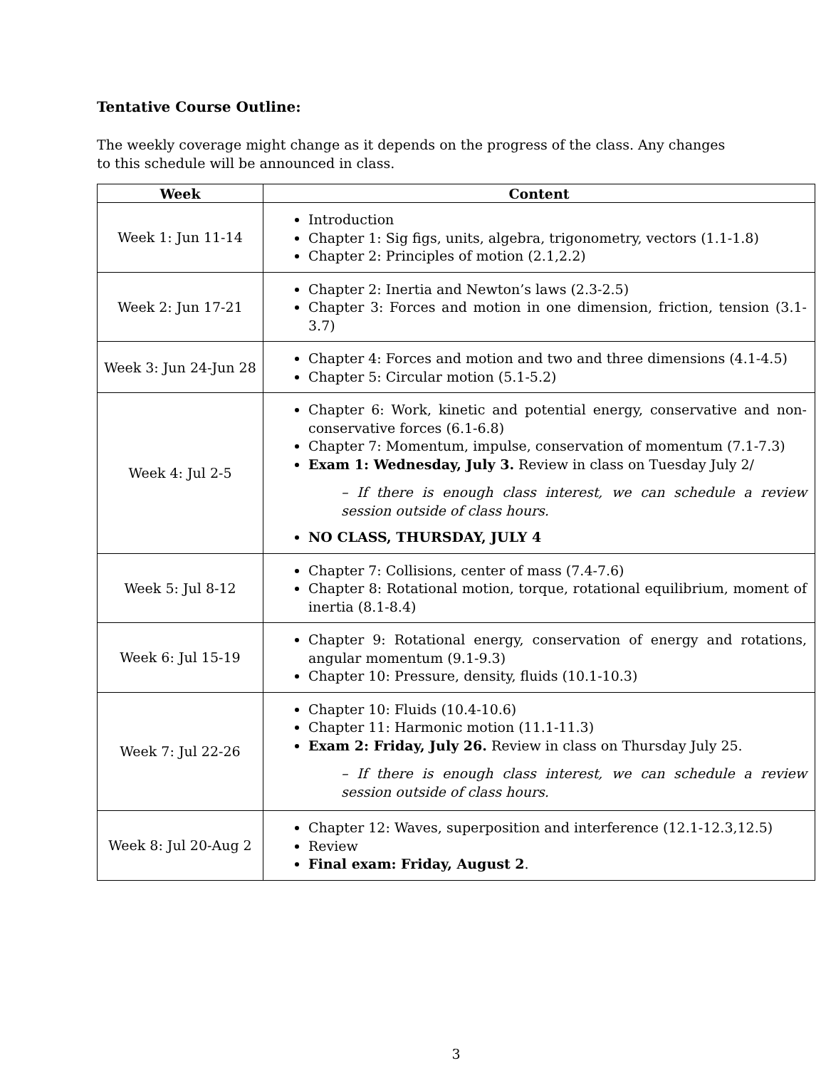Tentative Course Outline:
The weekly coverage might change as it depends on the progress of the class. Any changes to this schedule will be announced in class.
| Week | Content |
| --- | --- |
| Week 1: Jun 11-14 | Introduction Chapter 1: Sig figs, units, algebra, trigonometry, vectors (1.1-1.8) Chapter 2: Principles of motion (2.1,2.2) |
| Week 2: Jun 17-21 | Chapter 2: Inertia and Newton’s laws (2.3-2.5) Chapter 3: Forces and motion in one dimension, friction, tension (3.1-3.7) |
| Week 3: Jun 24-Jun 28 | Chapter 4: Forces and motion and two and three dimensions (4.1-4.5) Chapter 5: Circular motion (5.1-5.2) |
| Week 4: Jul 2-5 | Chapter 6: Work, kinetic and potential energy, conservative and non-conservative forces (6.1-6.8) Chapter 7: Momentum, impulse, conservation of momentum (7.1-7.3) Exam 1: Wednesday, July 3. Review in class on Tuesday July 2/ – If there is enough class interest, we can schedule a review session outside of class hours. NO CLASS, THURSDAY, JULY 4 |
| Week 5: Jul 8-12 | Chapter 7: Collisions, center of mass (7.4-7.6) Chapter 8: Rotational motion, torque, rotational equilibrium, moment of inertia (8.1-8.4) |
| Week 6: Jul 15-19 | Chapter 9: Rotational energy, conservation of energy and rotations, angular momentum (9.1-9.3) Chapter 10: Pressure, density, fluids (10.1-10.3) |
| Week 7: Jul 22-26 | Chapter 10: Fluids (10.4-10.6) Chapter 11: Harmonic motion (11.1-11.3) Exam 2: Friday, July 26. Review in class on Thursday July 25. – If there is enough class interest, we can schedule a review session outside of class hours. |
| Week 8: Jul 20-Aug 2 | Chapter 12: Waves, superposition and interference (12.1-12.3,12.5) Review Final exam: Friday, August 2 . |
3